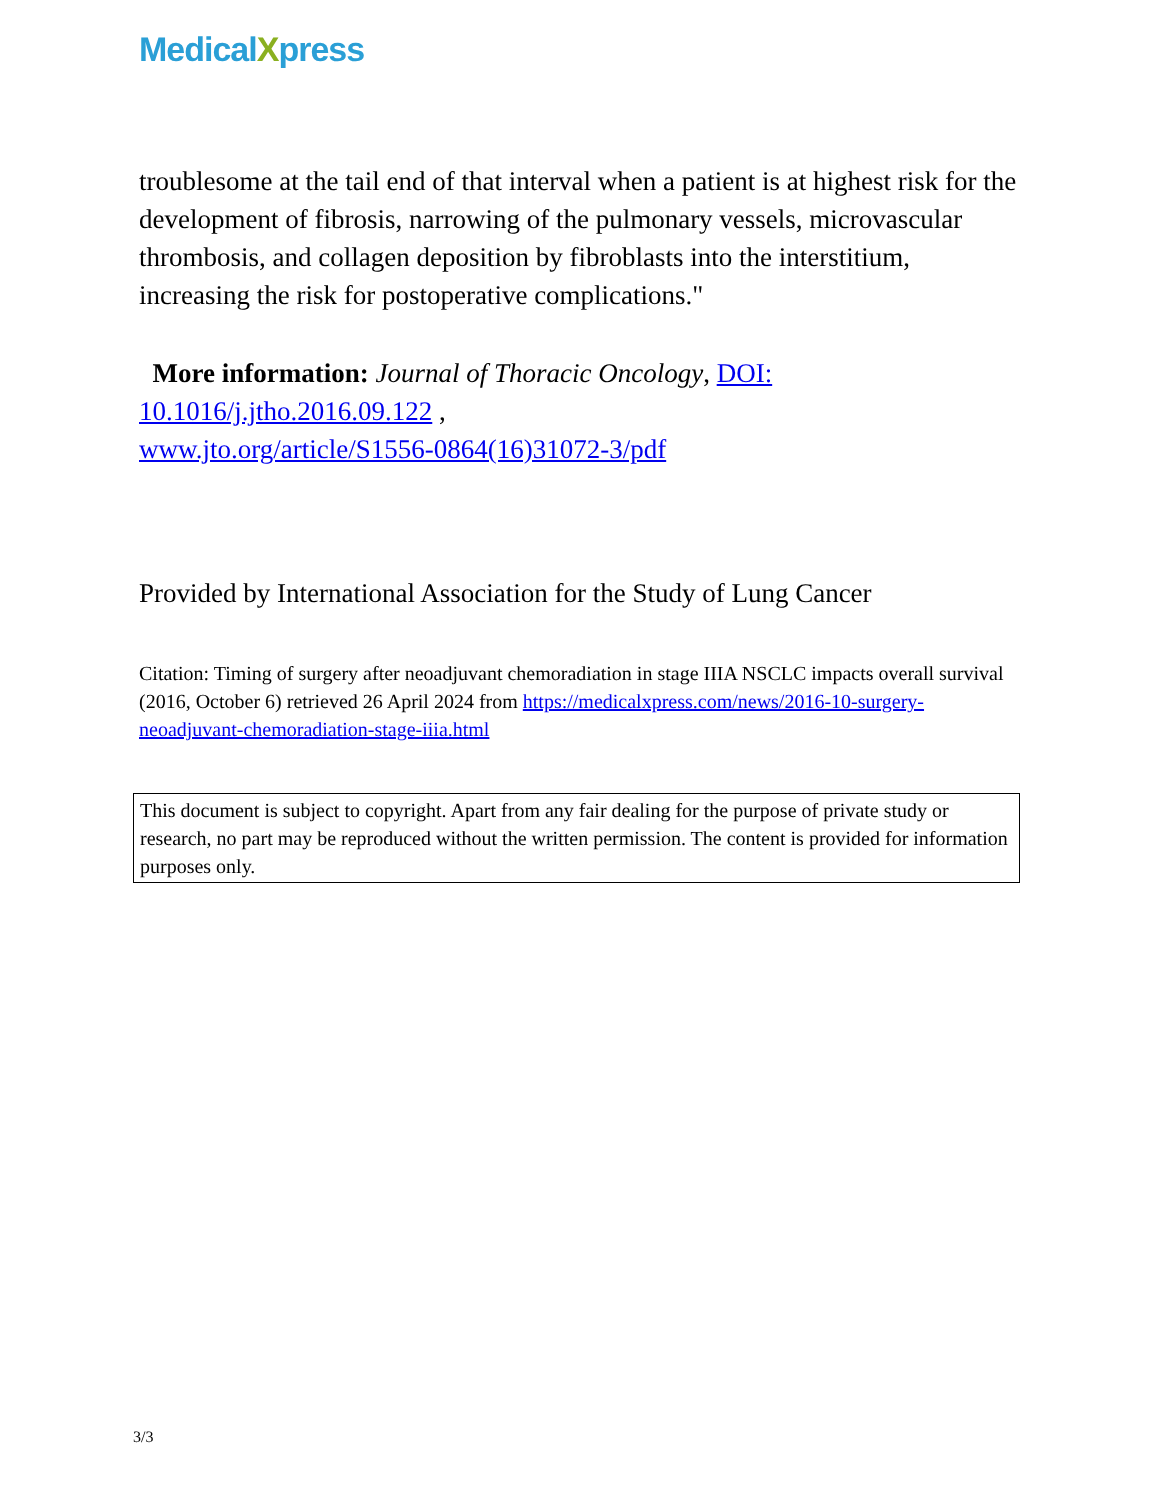MedicalXpress
troublesome at the tail end of that interval when a patient is at highest risk for the development of fibrosis, narrowing of the pulmonary vessels, microvascular thrombosis, and collagen deposition by fibroblasts into the interstitium, increasing the risk for postoperative complications."
More information: Journal of Thoracic Oncology, DOI: 10.1016/j.jtho.2016.09.122 ,
www.jto.org/article/S1556-0864(16)31072-3/pdf
Provided by International Association for the Study of Lung Cancer
Citation: Timing of surgery after neoadjuvant chemoradiation in stage IIIA NSCLC impacts overall survival (2016, October 6) retrieved 26 April 2024 from https://medicalxpress.com/news/2016-10-surgery-neoadjuvant-chemoradiation-stage-iiia.html
This document is subject to copyright. Apart from any fair dealing for the purpose of private study or research, no part may be reproduced without the written permission. The content is provided for information purposes only.
3/3